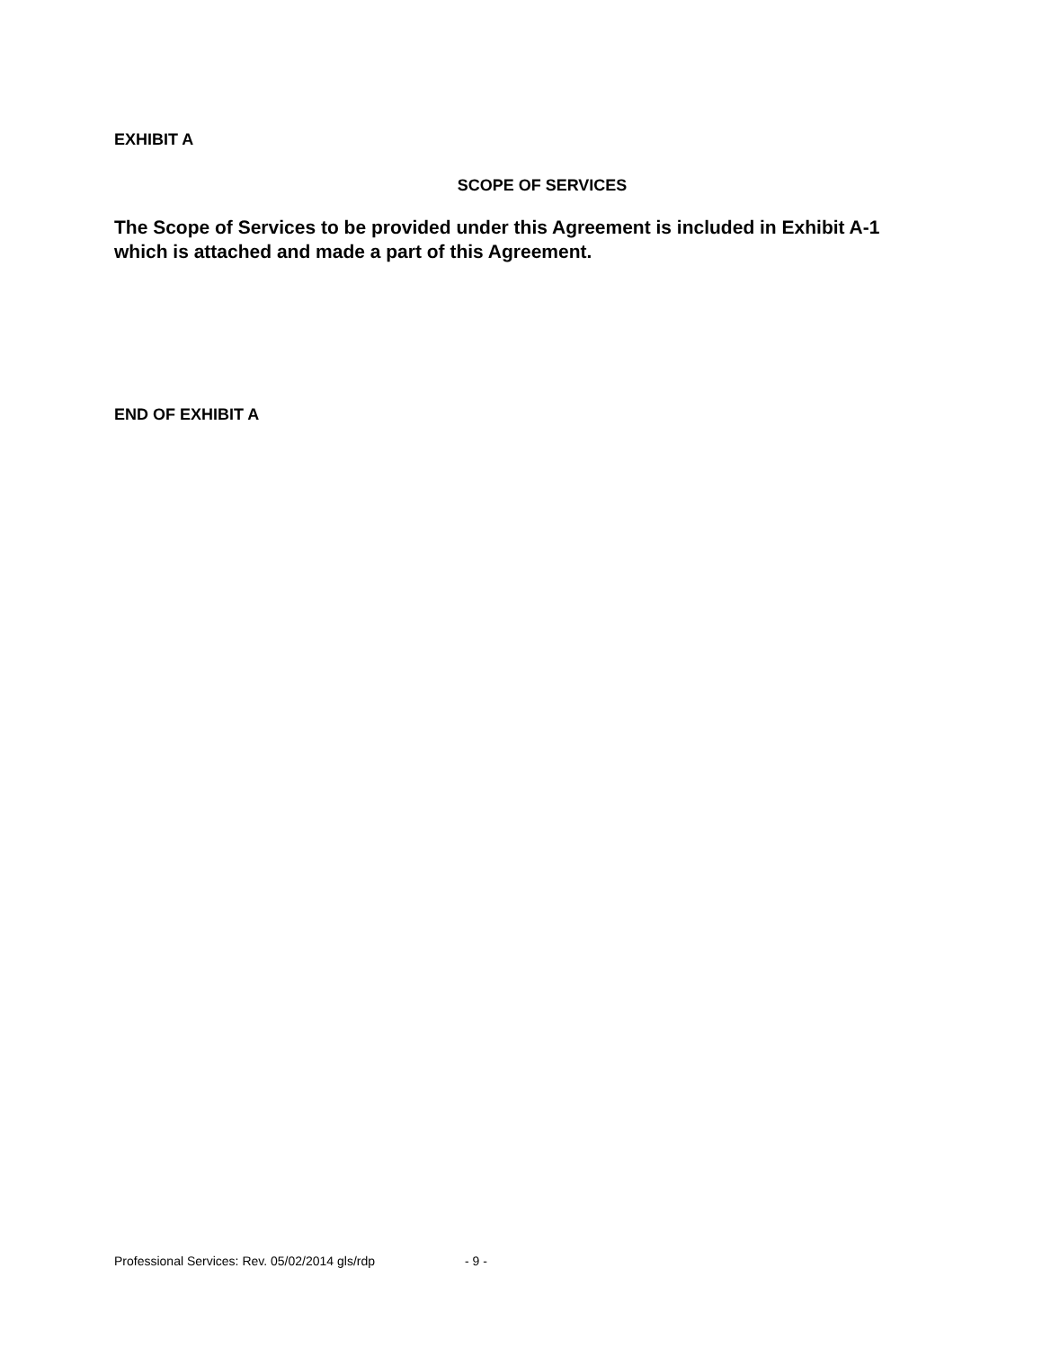EXHIBIT A
SCOPE OF SERVICES
The Scope of Services to be provided under this Agreement is included in Exhibit A-1 which is attached and made a part of this Agreement.
END OF EXHIBIT A
Professional Services: Rev. 05/02/2014 gls/rdp - 9 -